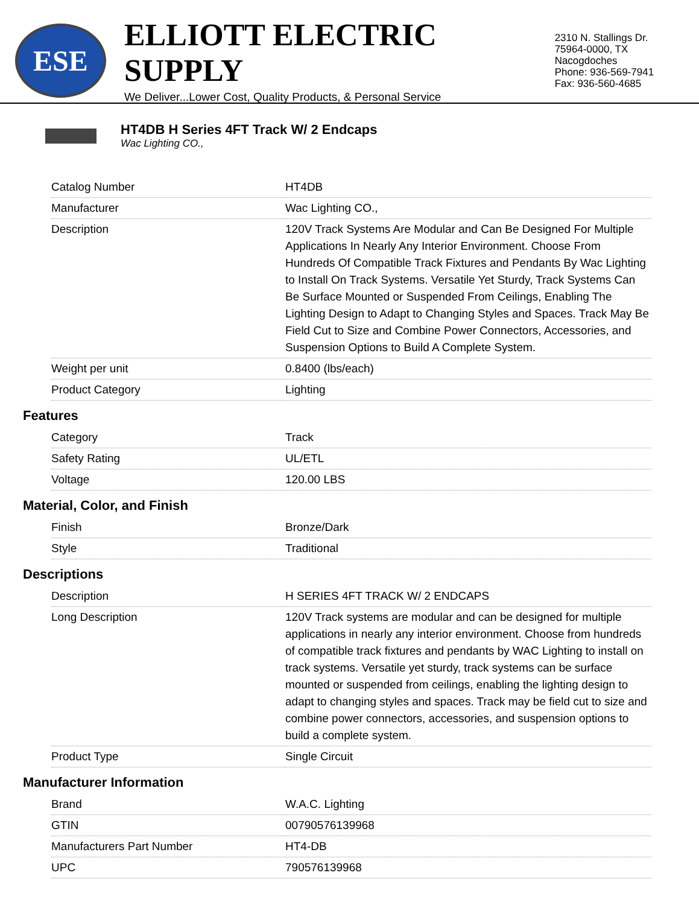ESE
ELLIOTT ELECTRIC SUPPLY
We Deliver...Lower Cost, Quality Products, & Personal Service
2310 N. Stallings Dr.
75964-0000, TX Nacogdoches
Phone: 936-569-7941
Fax: 936-560-4685
HT4DB H Series 4FT Track W/ 2 Endcaps
Wac Lighting CO.,
| Catalog Number | HT4DB |
| Manufacturer | Wac Lighting CO., |
| Description | 120V Track Systems Are Modular and Can Be Designed For Multiple Applications In Nearly Any Interior Environment. Choose From Hundreds Of Compatible Track Fixtures and Pendants By Wac Lighting to Install On Track Systems. Versatile Yet Sturdy, Track Systems Can Be Surface Mounted or Suspended From Ceilings, Enabling The Lighting Design to Adapt to Changing Styles and Spaces. Track May Be Field Cut to Size and Combine Power Connectors, Accessories, and Suspension Options to Build A Complete System. |
| Weight per unit | 0.8400 (lbs/each) |
| Product Category | Lighting |
| Features | |
| Category | Track |
| Safety Rating | UL/ETL |
| Voltage | 120.00 LBS |
| Material, Color, and Finish | |
| Finish | Bronze/Dark |
| Style | Traditional |
| Descriptions | |
| Description | H SERIES 4FT TRACK W/ 2 ENDCAPS |
| Long Description | 120V Track systems are modular and can be designed for multiple applications in nearly any interior environment. Choose from hundreds of compatible track fixtures and pendants by WAC Lighting to install on track systems. Versatile yet sturdy, track systems can be surface mounted or suspended from ceilings, enabling the lighting design to adapt to changing styles and spaces. Track may be field cut to size and combine power connectors, accessories, and suspension options to build a complete system. |
| Product Type | Single Circuit |
| Manufacturer Information | |
| Brand | W.A.C. Lighting |
| GTIN | 00790576139968 |
| Manufacturers Part Number | HT4-DB |
| UPC | 790576139968 |